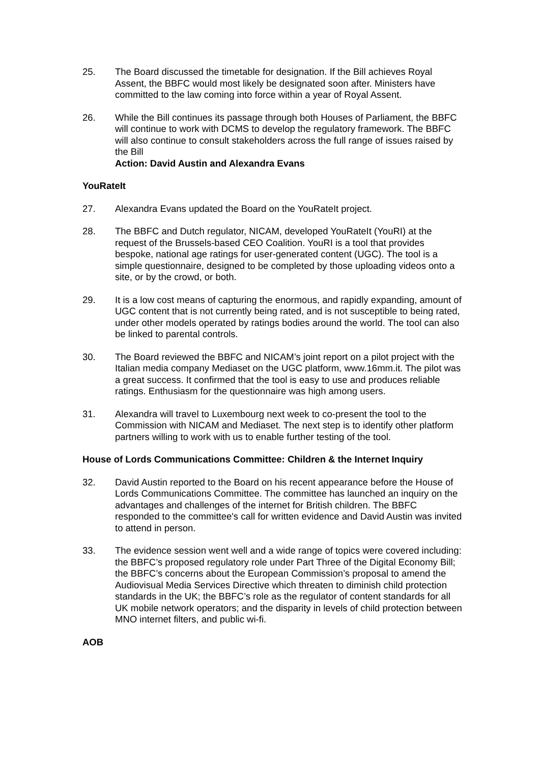25. The Board discussed the timetable for designation. If the Bill achieves Royal Assent, the BBFC would most likely be designated soon after. Ministers have committed to the law coming into force within a year of Royal Assent.
26. While the Bill continues its passage through both Houses of Parliament, the BBFC will continue to work with DCMS to develop the regulatory framework. The BBFC will also continue to consult stakeholders across the full range of issues raised by the Bill
Action: David Austin and Alexandra Evans
YouRateIt
27. Alexandra Evans updated the Board on the YouRateIt project.
28. The BBFC and Dutch regulator, NICAM, developed YouRateIt (YouRI) at the request of the Brussels-based CEO Coalition. YouRI is a tool that provides bespoke, national age ratings for user-generated content (UGC). The tool is a simple questionnaire, designed to be completed by those uploading videos onto a site, or by the crowd, or both.
29. It is a low cost means of capturing the enormous, and rapidly expanding, amount of UGC content that is not currently being rated, and is not susceptible to being rated, under other models operated by ratings bodies around the world. The tool can also be linked to parental controls.
30. The Board reviewed the BBFC and NICAM’s joint report on a pilot project with the Italian media company Mediaset on the UGC platform, www.16mm.it. The pilot was a great success. It confirmed that the tool is easy to use and produces reliable ratings. Enthusiasm for the questionnaire was high among users.
31. Alexandra will travel to Luxembourg next week to co-present the tool to the Commission with NICAM and Mediaset. The next step is to identify other platform partners willing to work with us to enable further testing of the tool.
House of Lords Communications Committee: Children & the Internet Inquiry
32. David Austin reported to the Board on his recent appearance before the House of Lords Communications Committee. The committee has launched an inquiry on the advantages and challenges of the internet for British children. The BBFC responded to the committee's call for written evidence and David Austin was invited to attend in person.
33. The evidence session went well and a wide range of topics were covered including: the BBFC’s proposed regulatory role under Part Three of the Digital Economy Bill; the BBFC’s concerns about the European Commission’s proposal to amend the Audiovisual Media Services Directive which threaten to diminish child protection standards in the UK; the BBFC’s role as the regulator of content standards for all UK mobile network operators; and the disparity in levels of child protection between MNO internet filters, and public wi-fi.
AOB